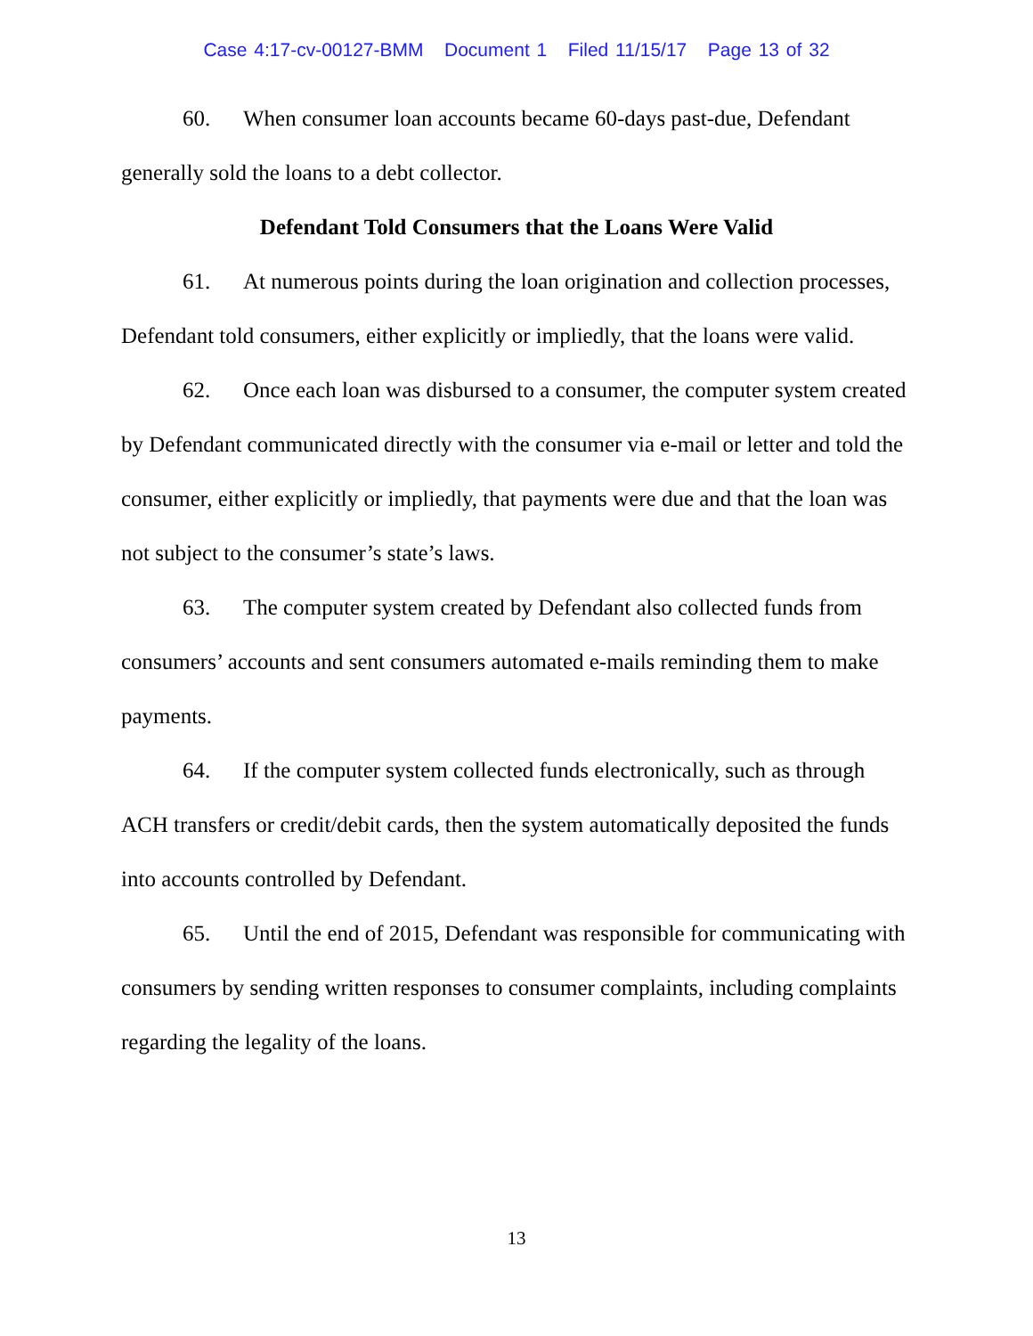Case 4:17-cv-00127-BMM Document 1 Filed 11/15/17 Page 13 of 32
60. When consumer loan accounts became 60-days past-due, Defendant generally sold the loans to a debt collector.
Defendant Told Consumers that the Loans Were Valid
61. At numerous points during the loan origination and collection processes, Defendant told consumers, either explicitly or impliedly, that the loans were valid.
62. Once each loan was disbursed to a consumer, the computer system created by Defendant communicated directly with the consumer via e-mail or letter and told the consumer, either explicitly or impliedly, that payments were due and that the loan was not subject to the consumer’s state’s laws.
63. The computer system created by Defendant also collected funds from consumers’ accounts and sent consumers automated e-mails reminding them to make payments.
64. If the computer system collected funds electronically, such as through ACH transfers or credit/debit cards, then the system automatically deposited the funds into accounts controlled by Defendant.
65. Until the end of 2015, Defendant was responsible for communicating with consumers by sending written responses to consumer complaints, including complaints regarding the legality of the loans.
13